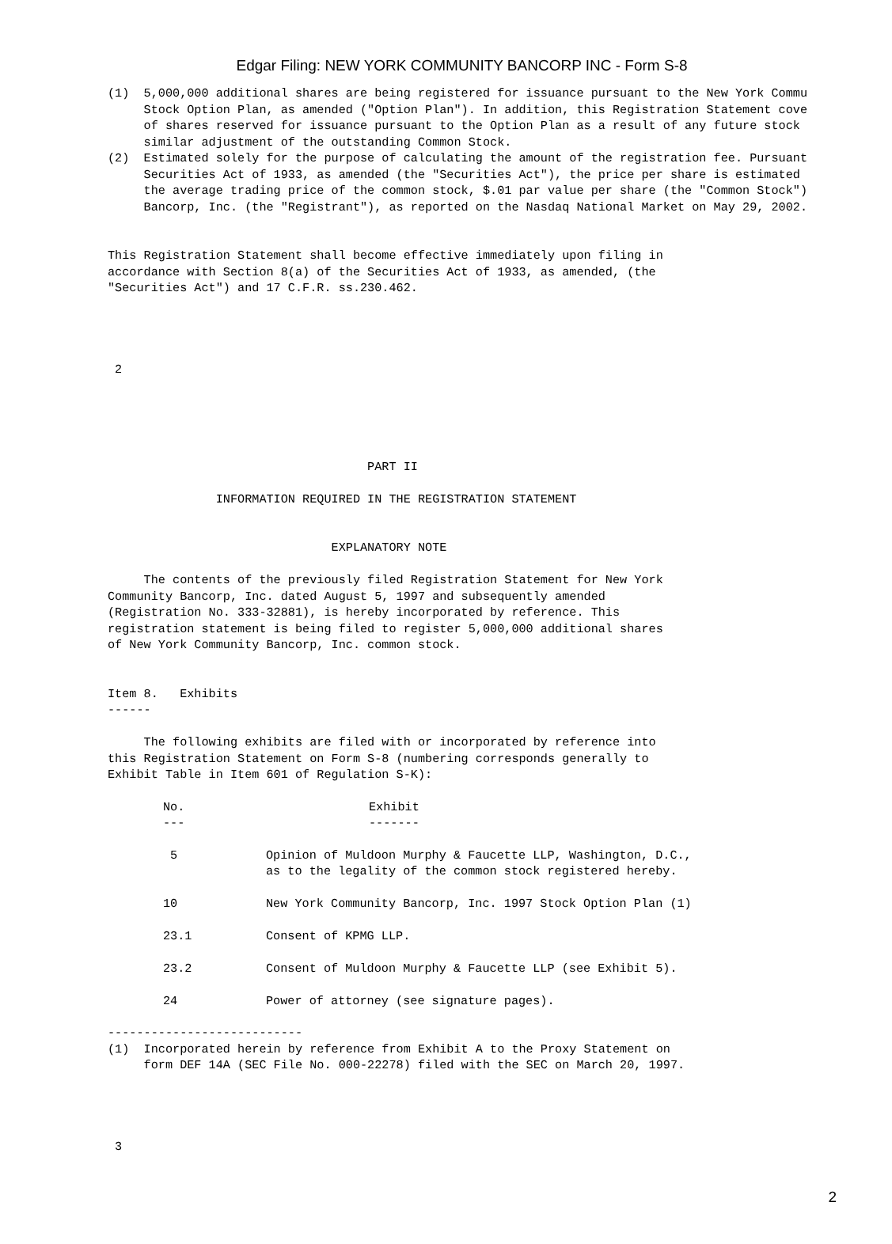Edgar Filing: NEW YORK COMMUNITY BANCORP INC - Form S-8
(1)  5,000,000 additional shares are being registered for issuance pursuant to the New York Commu
     Stock Option Plan, as amended ("Option Plan"). In addition, this Registration Statement cove
     of shares reserved for issuance pursuant to the Option Plan as a result of any future stock
     similar adjustment of the outstanding Common Stock.
(2)  Estimated solely for the purpose of calculating the amount of the registration fee. Pursuant
     Securities Act of 1933, as amended (the "Securities Act"), the price per share is estimated
     the average trading price of the common stock, $.01 par value per share (the "Common Stock")
     Bancorp, Inc. (the "Registrant"), as reported on the Nasdaq National Market on May 29, 2002.


This Registration Statement shall become effective immediately upon filing in
accordance with Section 8(a) of the Securities Act of 1933, as amended, (the
"Securities Act") and 17 C.F.R. ss.230.462.




 2





                                    PART II

               INFORMATION REQUIRED IN THE REGISTRATION STATEMENT


                               EXPLANATORY NOTE

     The contents of the previously filed Registration Statement for New York
Community Bancorp, Inc. dated August 5, 1997 and subsequently amended
(Registration No. 333-32881), is hereby incorporated by reference. This
registration statement is being filed to register 5,000,000 additional shares
of New York Community Bancorp, Inc. common stock.


Item 8.   Exhibits
------

     The following exhibits are filed with or incorporated by reference into
this Registration Statement on Form S-8 (numbering corresponds generally to
Exhibit Table in Item 601 of Regulation S-K):
| No. --- | Exhibit ------- |
| --- | --- |
| 5 | Opinion of Muldoon Murphy & Faucette LLP, Washington, D.C., as to the legality of the common stock registered hereby. |
| 10 | New York Community Bancorp, Inc. 1997 Stock Option Plan (1) |
| 23.1 | Consent of KPMG LLP. |
| 23.2 | Consent of Muldoon Murphy & Faucette LLP (see Exhibit 5). |
| 24 | Power of attorney (see signature pages). |
---------------------------
(1)  Incorporated herein by reference from Exhibit A to the Proxy Statement on
     form DEF 14A (SEC File No. 000-22278) filed with the SEC on March 20, 1997.




 3
2